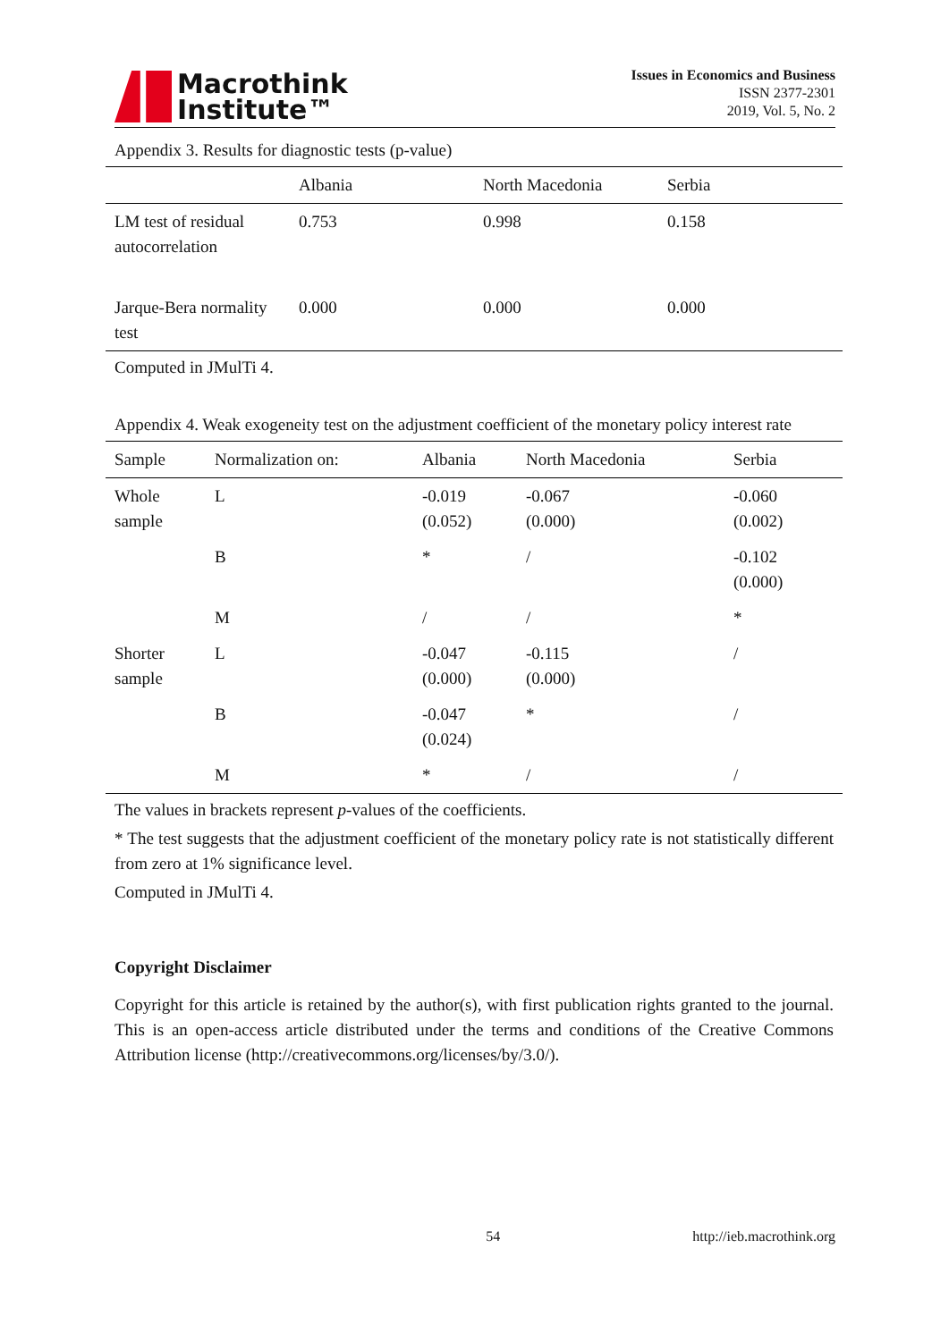Macrothink
Institute™
Issues in Economics and Business
ISSN 2377-2301
2019, Vol. 5, No. 2
Appendix 3. Results for diagnostic tests (p-value)
| | Albania | North Macedonia | Serbia |
| --- | --- | --- | --- |
| LM test of residual autocorrelation | 0.753 | 0.998 | 0.158 |
| Jarque-Bera normality test | 0.000 | 0.000 | 0.000 |
Computed in JMulTi 4.
Appendix 4. Weak exogeneity test on the adjustment coefficient of the monetary policy interest rate
| Sample | Normalization on: | Albania | North Macedonia | Serbia |
| --- | --- | --- | --- | --- |
| Whole sample | L | -0.019 (0.052) | -0.067 (0.000) | -0.060 (0.002) |
| | B | * | / | -0.102 (0.000) |
| | M | / | / | * |
| Shorter sample | L | -0.047 (0.000) | -0.115 (0.000) | / |
| | B | -0.047 (0.024) | * | / |
| | M | * | / | / |
The values in brackets represent p-values of the coefficients.
* The test suggests that the adjustment coefficient of the monetary policy rate is not statistically different from zero at 1% significance level.
Computed in JMulTi 4.
Copyright Disclaimer
Copyright for this article is retained by the author(s), with first publication rights granted to the journal. This is an open-access article distributed under the terms and conditions of the Creative Commons Attribution license (http://creativecommons.org/licenses/by/3.0/).
54 http://ieb.macrothink.org